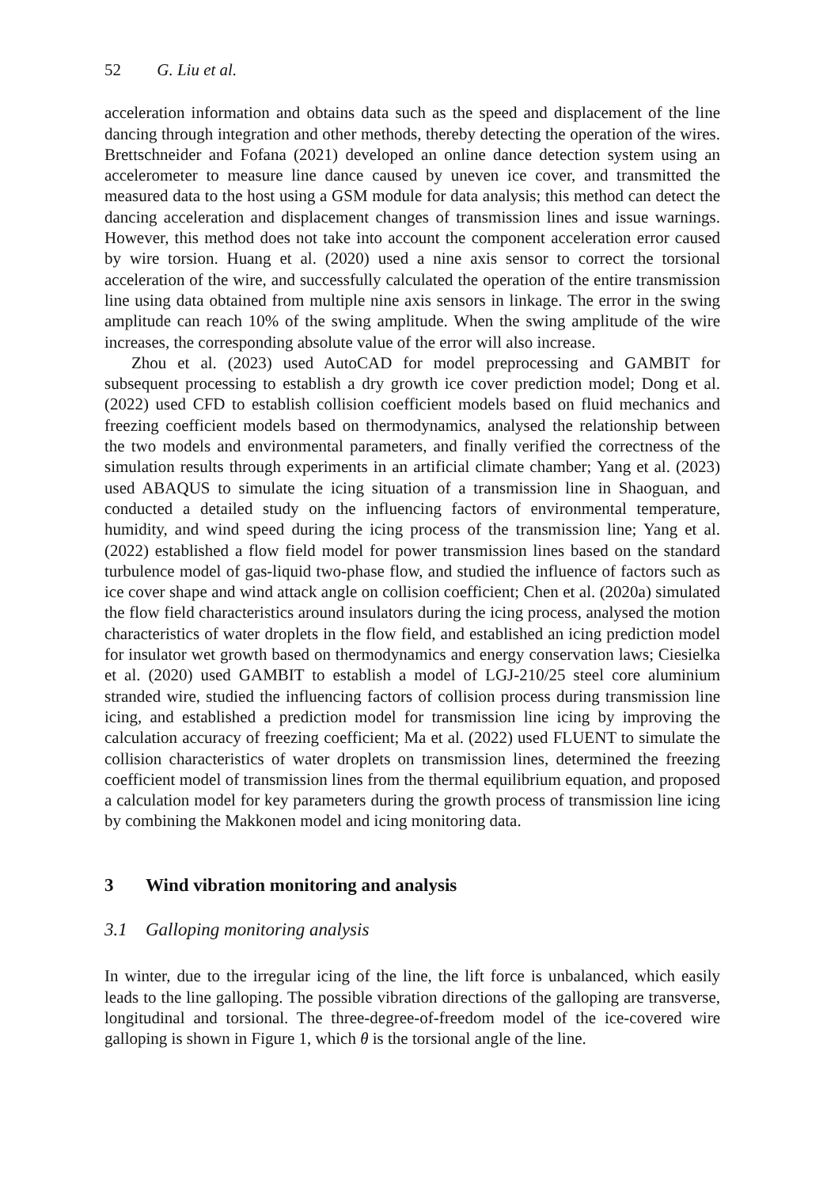52 G. Liu et al.
acceleration information and obtains data such as the speed and displacement of the line dancing through integration and other methods, thereby detecting the operation of the wires. Brettschneider and Fofana (2021) developed an online dance detection system using an accelerometer to measure line dance caused by uneven ice cover, and transmitted the measured data to the host using a GSM module for data analysis; this method can detect the dancing acceleration and displacement changes of transmission lines and issue warnings. However, this method does not take into account the component acceleration error caused by wire torsion. Huang et al. (2020) used a nine axis sensor to correct the torsional acceleration of the wire, and successfully calculated the operation of the entire transmission line using data obtained from multiple nine axis sensors in linkage. The error in the swing amplitude can reach 10% of the swing amplitude. When the swing amplitude of the wire increases, the corresponding absolute value of the error will also increase.
Zhou et al. (2023) used AutoCAD for model preprocessing and GAMBIT for subsequent processing to establish a dry growth ice cover prediction model; Dong et al. (2022) used CFD to establish collision coefficient models based on fluid mechanics and freezing coefficient models based on thermodynamics, analysed the relationship between the two models and environmental parameters, and finally verified the correctness of the simulation results through experiments in an artificial climate chamber; Yang et al. (2023) used ABAQUS to simulate the icing situation of a transmission line in Shaoguan, and conducted a detailed study on the influencing factors of environmental temperature, humidity, and wind speed during the icing process of the transmission line; Yang et al. (2022) established a flow field model for power transmission lines based on the standard turbulence model of gas-liquid two-phase flow, and studied the influence of factors such as ice cover shape and wind attack angle on collision coefficient; Chen et al. (2020a) simulated the flow field characteristics around insulators during the icing process, analysed the motion characteristics of water droplets in the flow field, and established an icing prediction model for insulator wet growth based on thermodynamics and energy conservation laws; Ciesielka et al. (2020) used GAMBIT to establish a model of LGJ-210/25 steel core aluminium stranded wire, studied the influencing factors of collision process during transmission line icing, and established a prediction model for transmission line icing by improving the calculation accuracy of freezing coefficient; Ma et al. (2022) used FLUENT to simulate the collision characteristics of water droplets on transmission lines, determined the freezing coefficient model of transmission lines from the thermal equilibrium equation, and proposed a calculation model for key parameters during the growth process of transmission line icing by combining the Makkonen model and icing monitoring data.
3 Wind vibration monitoring and analysis
3.1 Galloping monitoring analysis
In winter, due to the irregular icing of the line, the lift force is unbalanced, which easily leads to the line galloping. The possible vibration directions of the galloping are transverse, longitudinal and torsional. The three-degree-of-freedom model of the ice-covered wire galloping is shown in Figure 1, which θ is the torsional angle of the line.